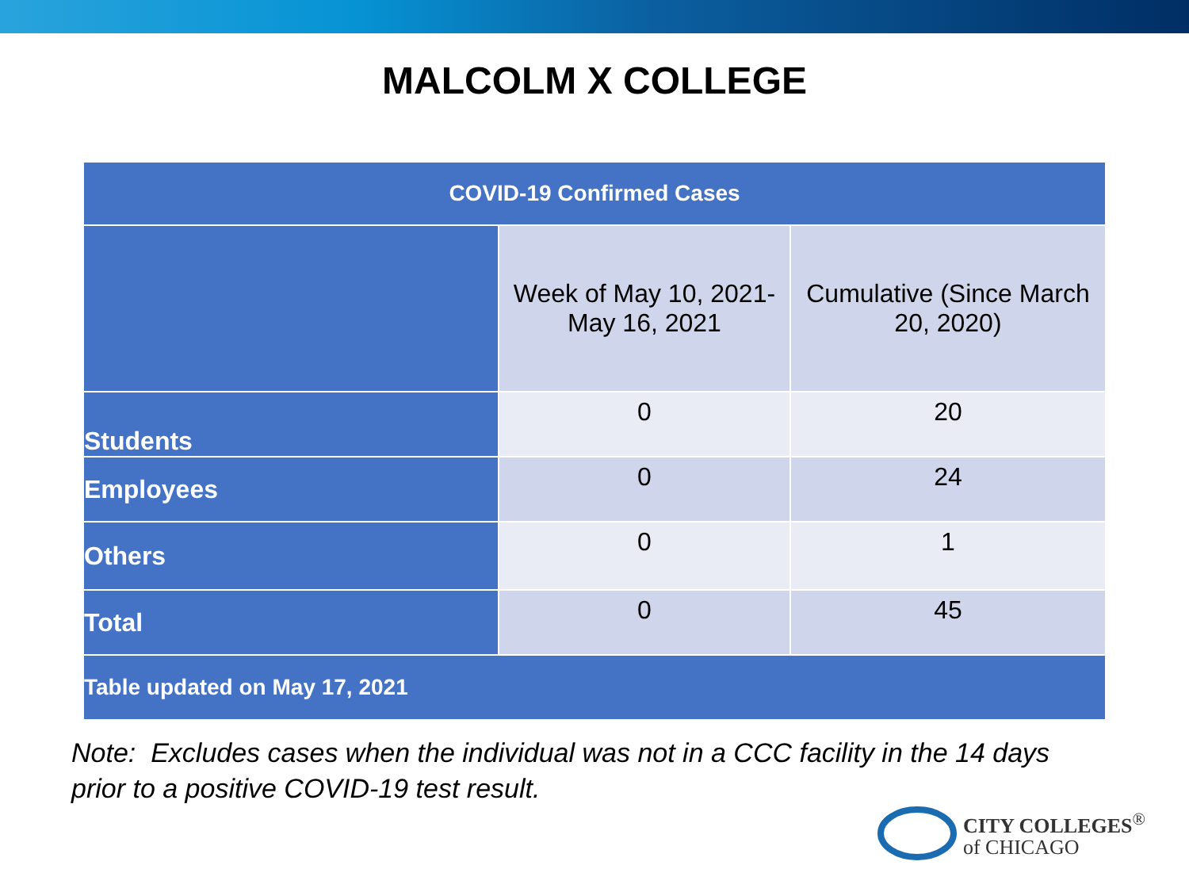MALCOLM X COLLEGE
| COVID-19 Confirmed Cases | | |
| --- | --- | --- |
| | Week of May 10, 2021- May 16, 2021 | Cumulative (Since March 20, 2020) |
| Students | 0 | 20 |
| Employees | 0 | 24 |
| Others | 0 | 1 |
| Total | 0 | 45 |
| Table updated on May 17, 2021 | | |
Note: Excludes cases when the individual was not in a CCC facility in the 14 days
prior to a positive COVID-19 test result.
CITY COLLEGES<sup>®</sup>
of CHICAGO